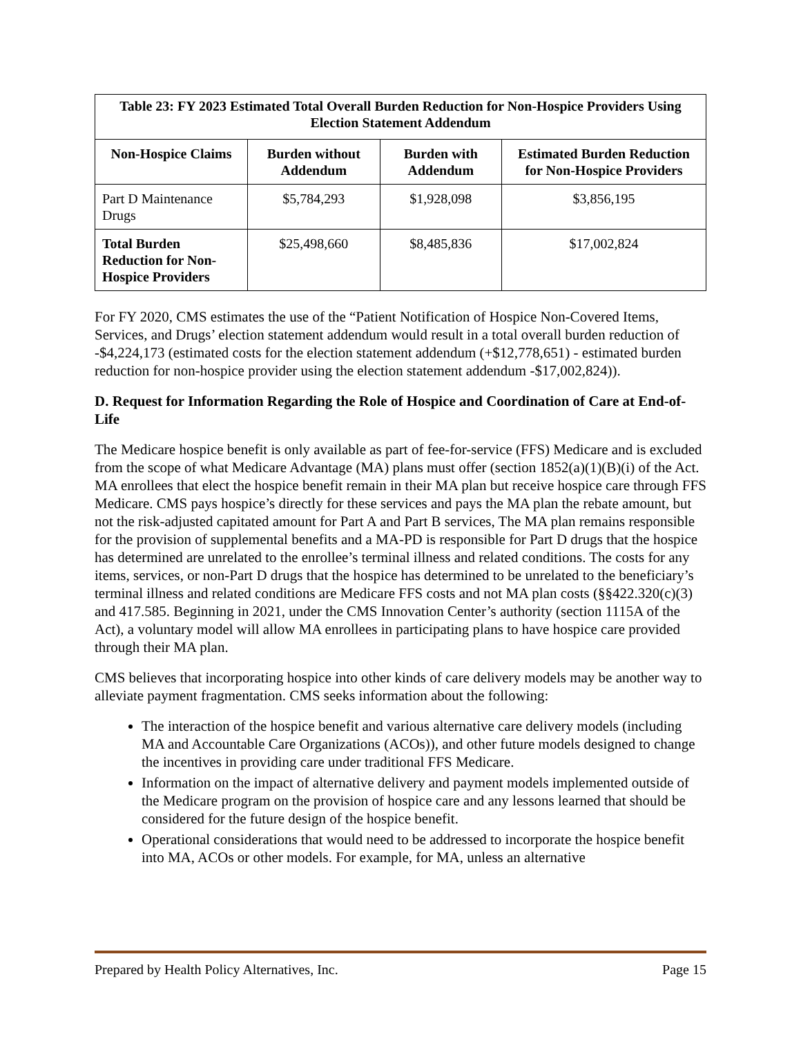| Table 23: FY 2023 Estimated Total Overall Burden Reduction for Non-Hospice Providers Using Election Statement Addendum | | | |
| --- | --- | --- | --- |
| Non-Hospice Claims | Burden without Addendum | Burden with Addendum | Estimated Burden Reduction for Non-Hospice Providers |
| Part D Maintenance Drugs | $5,784,293 | $1,928,098 | $3,856,195 |
| Total Burden Reduction for Non-Hospice Providers | $25,498,660 | $8,485,836 | $17,002,824 |
For FY 2020, CMS estimates the use of the “Patient Notification of Hospice Non-Covered Items, Services, and Drugs’ election statement addendum would result in a total overall burden reduction of -$4,224,173 (estimated costs for the election statement addendum (+$12,778,651) - estimated burden reduction for non-hospice provider using the election statement addendum -$17,002,824)).
D. Request for Information Regarding the Role of Hospice and Coordination of Care at End-of-Life
The Medicare hospice benefit is only available as part of fee-for-service (FFS) Medicare and is excluded from the scope of what Medicare Advantage (MA) plans must offer (section 1852(a)(1)(B)(i) of the Act. MA enrollees that elect the hospice benefit remain in their MA plan but receive hospice care through FFS Medicare. CMS pays hospice’s directly for these services and pays the MA plan the rebate amount, but not the risk-adjusted capitated amount for Part A and Part B services, The MA plan remains responsible for the provision of supplemental benefits and a MA-PD is responsible for Part D drugs that the hospice has determined are unrelated to the enrollee’s terminal illness and related conditions. The costs for any items, services, or non-Part D drugs that the hospice has determined to be unrelated to the beneficiary’s terminal illness and related conditions are Medicare FFS costs and not MA plan costs (§§422.320(c)(3) and 417.585. Beginning in 2021, under the CMS Innovation Center’s authority (section 1115A of the Act), a voluntary model will allow MA enrollees in participating plans to have hospice care provided through their MA plan.
CMS believes that incorporating hospice into other kinds of care delivery models may be another way to alleviate payment fragmentation. CMS seeks information about the following:
The interaction of the hospice benefit and various alternative care delivery models (including MA and Accountable Care Organizations (ACOs)), and other future models designed to change the incentives in providing care under traditional FFS Medicare.
Information on the impact of alternative delivery and payment models implemented outside of the Medicare program on the provision of hospice care and any lessons learned that should be considered for the future design of the hospice benefit.
Operational considerations that would need to be addressed to incorporate the hospice benefit into MA, ACOs or other models. For example, for MA, unless an alternative
Prepared by Health Policy Alternatives, Inc. Page 15